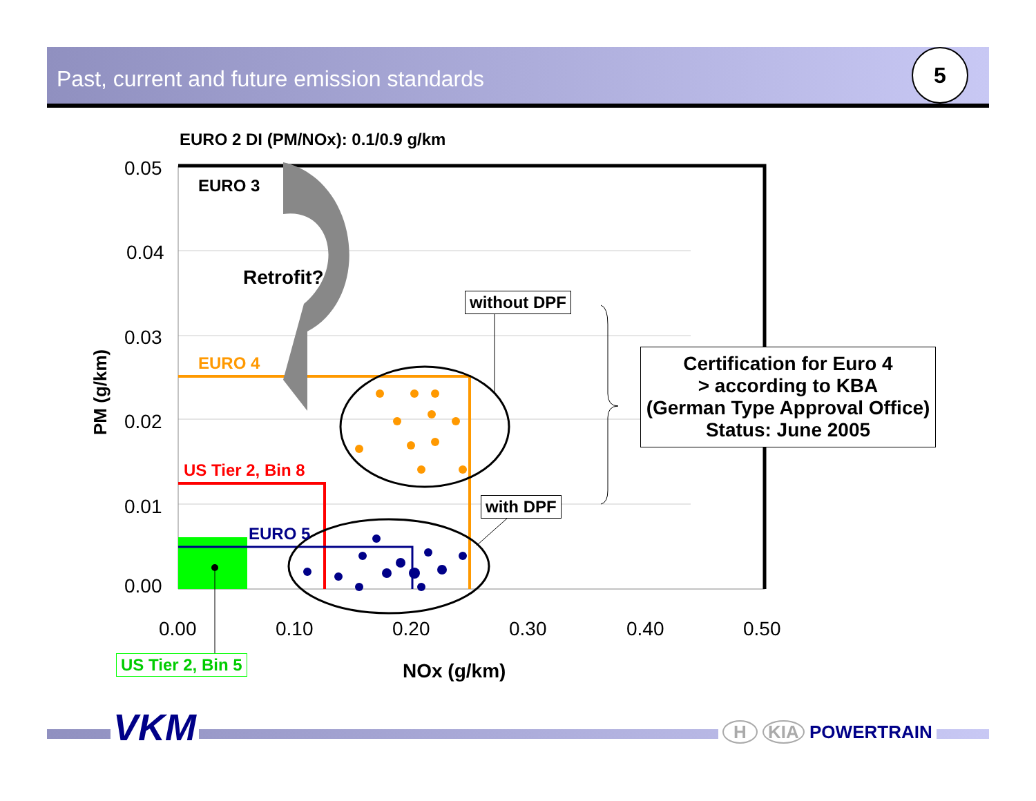Past, current and future emission standards 5
EURO 2 DI (PM/NOx): 0.1/0.9 g/km
0.05
0.04
0.03
0.02
0.01
0.00
PM (g/km)
EURO 3
Retrofit?
EURO 4
US Tier 2, Bin 8
EURO 5
without DPF
with DPF
Certification for Euro 4
> according to KBA
(German Type Approval Office)
Status: June 2005
0.00 0.10 0.20 0.30 0.40 0.50
US Tier 2, Bin 5 NOx (g/km)
VKM H KIA POWERTRAIN